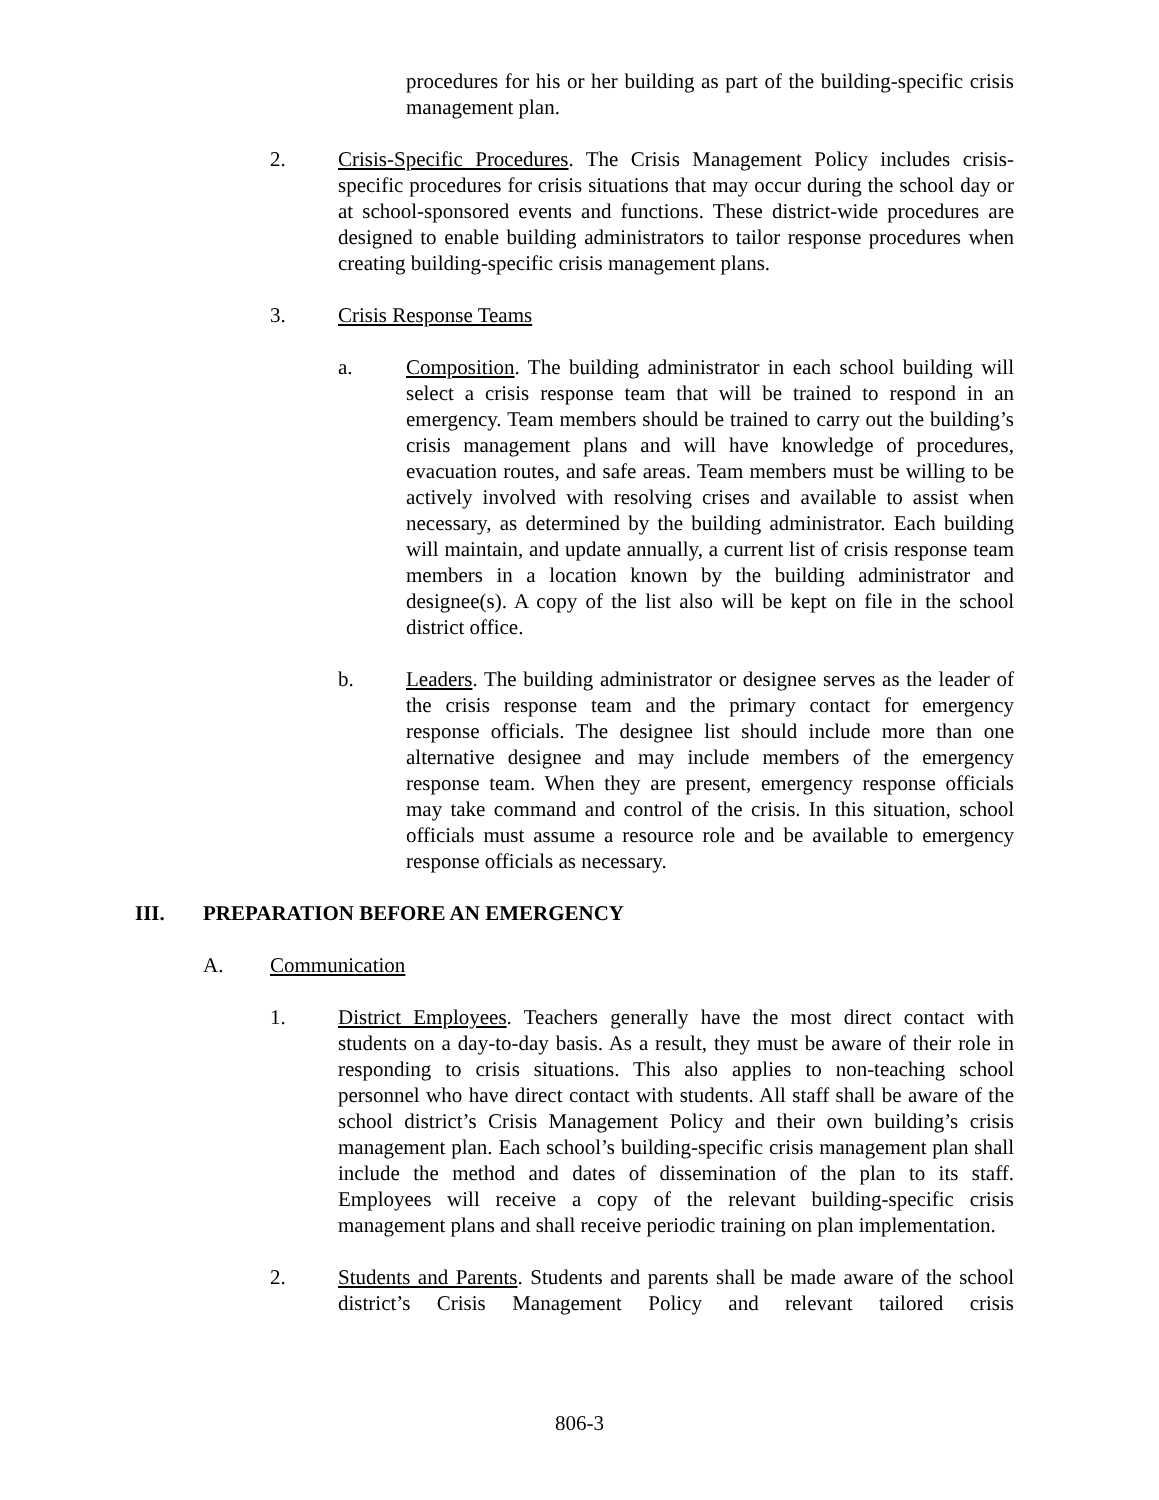procedures for his or her building as part of the building-specific crisis management plan.
2. Crisis-Specific Procedures. The Crisis Management Policy includes crisis-specific procedures for crisis situations that may occur during the school day or at school-sponsored events and functions. These district-wide procedures are designed to enable building administrators to tailor response procedures when creating building-specific crisis management plans.
3. Crisis Response Teams
a. Composition. The building administrator in each school building will select a crisis response team that will be trained to respond in an emergency. Team members should be trained to carry out the building’s crisis management plans and will have knowledge of procedures, evacuation routes, and safe areas. Team members must be willing to be actively involved with resolving crises and available to assist when necessary, as determined by the building administrator. Each building will maintain, and update annually, a current list of crisis response team members in a location known by the building administrator and designee(s). A copy of the list also will be kept on file in the school district office.
b. Leaders. The building administrator or designee serves as the leader of the crisis response team and the primary contact for emergency response officials. The designee list should include more than one alternative designee and may include members of the emergency response team. When they are present, emergency response officials may take command and control of the crisis. In this situation, school officials must assume a resource role and be available to emergency response officials as necessary.
III. PREPARATION BEFORE AN EMERGENCY
A. Communication
1. District Employees. Teachers generally have the most direct contact with students on a day-to-day basis. As a result, they must be aware of their role in responding to crisis situations. This also applies to non-teaching school personnel who have direct contact with students. All staff shall be aware of the school district’s Crisis Management Policy and their own building’s crisis management plan. Each school’s building-specific crisis management plan shall include the method and dates of dissemination of the plan to its staff. Employees will receive a copy of the relevant building-specific crisis management plans and shall receive periodic training on plan implementation.
2. Students and Parents. Students and parents shall be made aware of the school district’s Crisis Management Policy and relevant tailored crisis
806-3